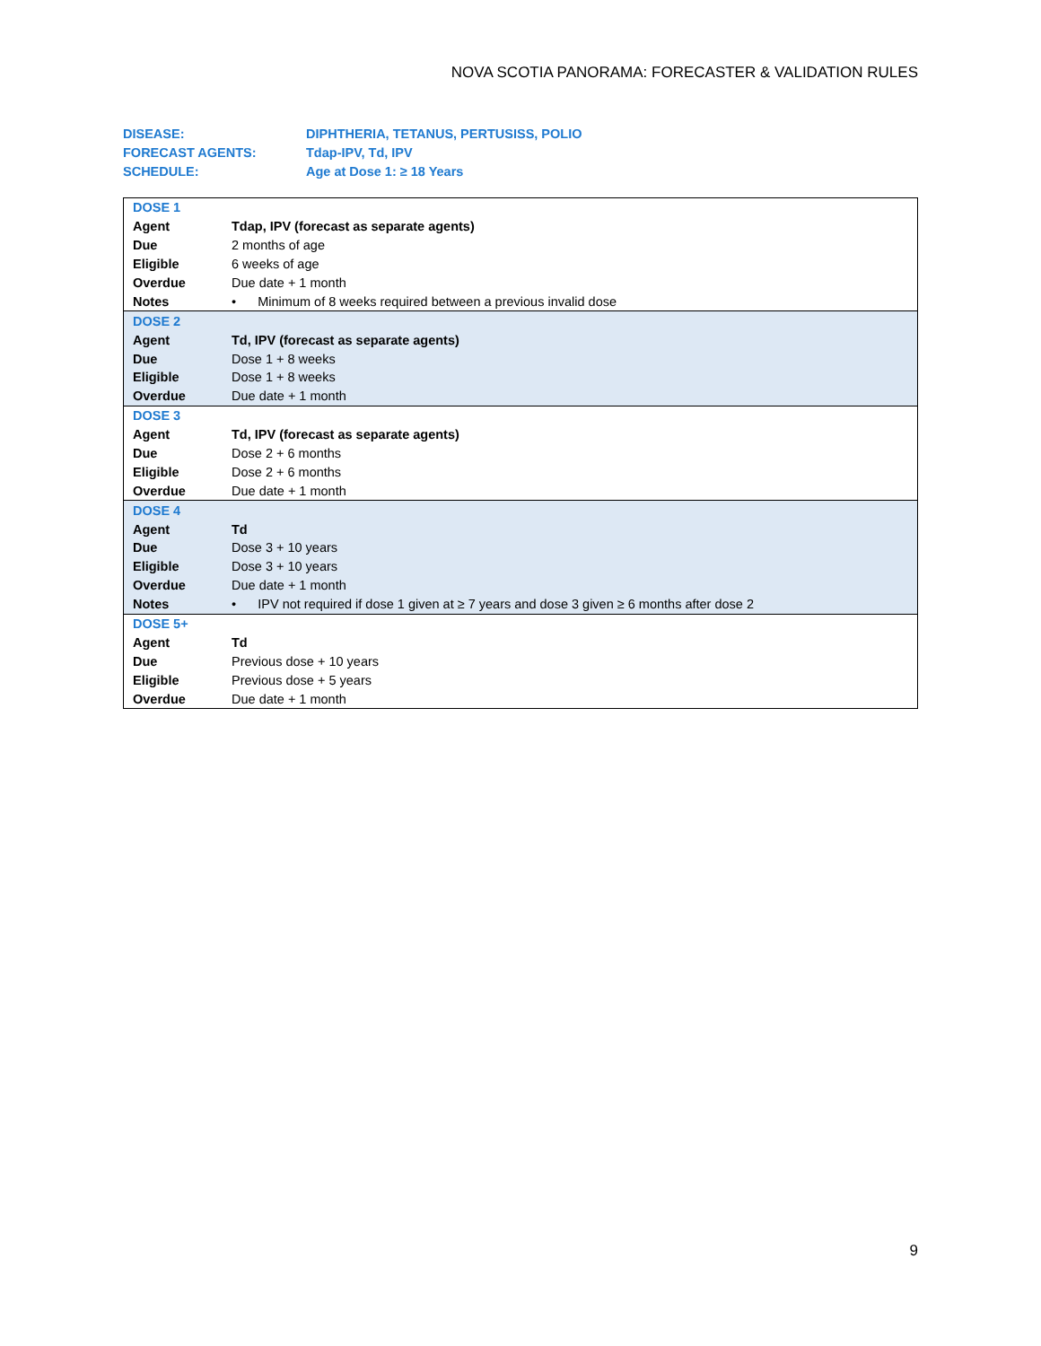NOVA SCOTIA PANORAMA: FORECASTER & VALIDATION RULES
| DISEASE: | DIPHTHERIA, TETANUS, PERTUSISS, POLIO |
| FORECAST AGENTS: | Tdap-IPV, Td, IPV |
| SCHEDULE: | Age at Dose 1: ≥ 18 Years |
| DOSE 1 | |
| Agent | Tdap, IPV (forecast as separate agents) |
| Due | 2 months of age |
| Eligible | 6 weeks of age |
| Overdue | Due date + 1 month |
| Notes | • Minimum of 8 weeks required between a previous invalid dose |
| DOSE 2 | |
| Agent | Td, IPV (forecast as separate agents) |
| Due | Dose 1 + 8 weeks |
| Eligible | Dose 1 + 8 weeks |
| Overdue | Due date + 1 month |
| DOSE 3 | |
| Agent | Td, IPV (forecast as separate agents) |
| Due | Dose 2 + 6 months |
| Eligible | Dose 2 + 6 months |
| Overdue | Due date + 1 month |
| DOSE 4 | |
| Agent | Td |
| Due | Dose 3 + 10 years |
| Eligible | Dose 3 + 10 years |
| Overdue | Due date + 1 month |
| Notes | • IPV not required if dose 1 given at ≥ 7 years and dose 3 given ≥ 6 months after dose 2 |
| DOSE 5+ | |
| Agent | Td |
| Due | Previous dose + 10 years |
| Eligible | Previous dose + 5 years |
| Overdue | Due date + 1 month |
9